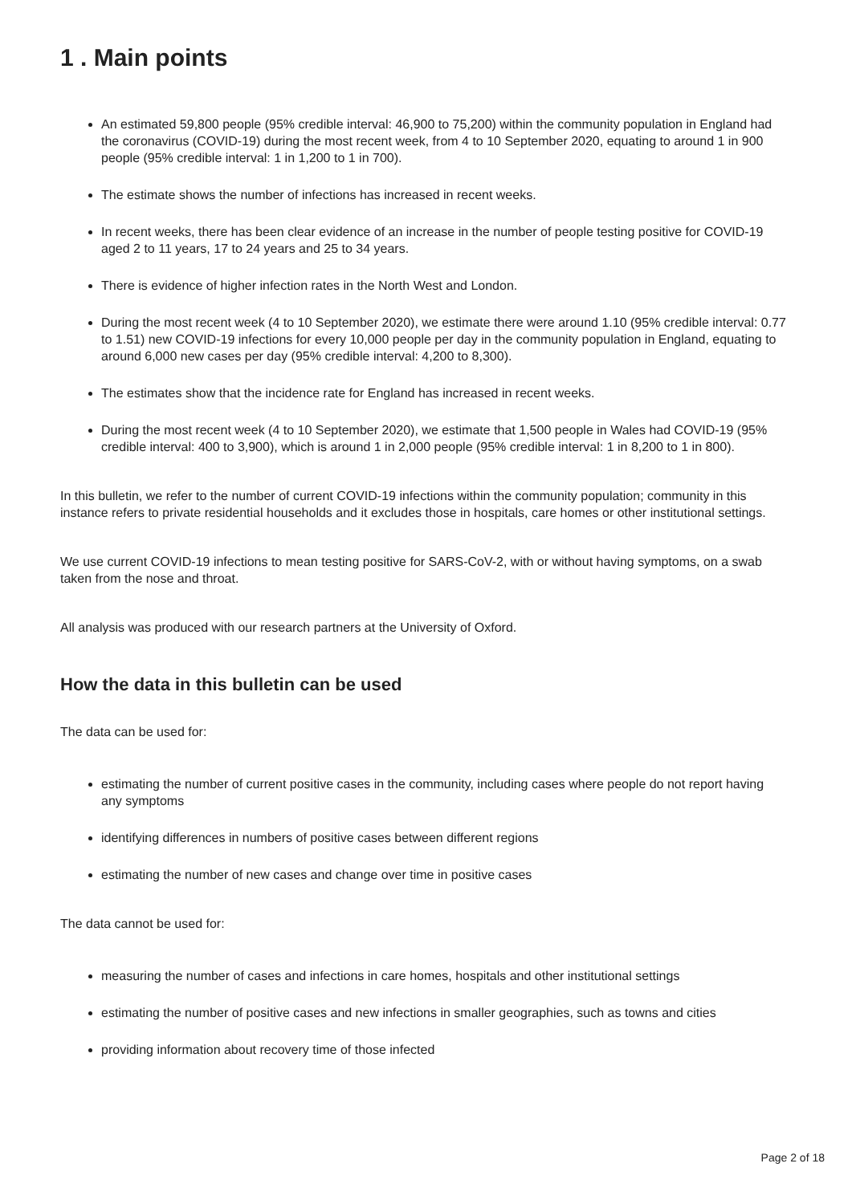1 . Main points
An estimated 59,800 people (95% credible interval: 46,900 to 75,200) within the community population in England had the coronavirus (COVID-19) during the most recent week, from 4 to 10 September 2020, equating to around 1 in 900 people (95% credible interval: 1 in 1,200 to 1 in 700).
The estimate shows the number of infections has increased in recent weeks.
In recent weeks, there has been clear evidence of an increase in the number of people testing positive for COVID-19 aged 2 to 11 years, 17 to 24 years and 25 to 34 years.
There is evidence of higher infection rates in the North West and London.
During the most recent week (4 to 10 September 2020), we estimate there were around 1.10 (95% credible interval: 0.77 to 1.51) new COVID-19 infections for every 10,000 people per day in the community population in England, equating to around 6,000 new cases per day (95% credible interval: 4,200 to 8,300).
The estimates show that the incidence rate for England has increased in recent weeks.
During the most recent week (4 to 10 September 2020), we estimate that 1,500 people in Wales had COVID-19 (95% credible interval: 400 to 3,900), which is around 1 in 2,000 people (95% credible interval: 1 in 8,200 to 1 in 800).
In this bulletin, we refer to the number of current COVID-19 infections within the community population; community in this instance refers to private residential households and it excludes those in hospitals, care homes or other institutional settings.
We use current COVID-19 infections to mean testing positive for SARS-CoV-2, with or without having symptoms, on a swab taken from the nose and throat.
All analysis was produced with our research partners at the University of Oxford.
How the data in this bulletin can be used
The data can be used for:
estimating the number of current positive cases in the community, including cases where people do not report having any symptoms
identifying differences in numbers of positive cases between different regions
estimating the number of new cases and change over time in positive cases
The data cannot be used for:
measuring the number of cases and infections in care homes, hospitals and other institutional settings
estimating the number of positive cases and new infections in smaller geographies, such as towns and cities
providing information about recovery time of those infected
Page 2 of 18